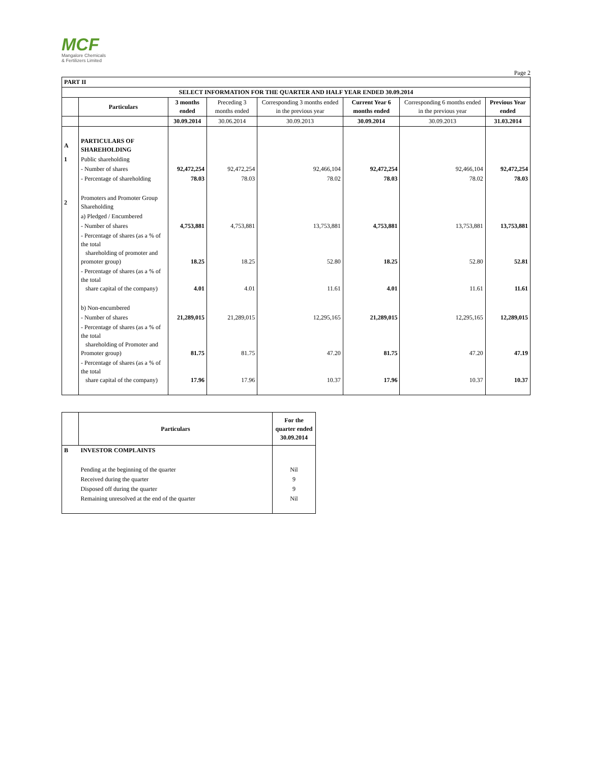MCF
Mangalore Chemicals
& Fertilizers Limited
Page 2
| PART II | | | | | | | |
| SELECT INFORMATION FOR THE QUARTER AND HALF YEAR ENDED 30.09.2014 | | | | | | | |
| | Particulars | 3 months ended | Preceding 3 months ended | Corresponding 3 months ended in the previous year | Current Year 6 months ended | Corresponding 6 months ended in the previous year | Previous Year ended |
| | | 30.09.2014 | 30.06.2014 | 30.09.2013 | 30.09.2014 | 30.09.2013 | 31.03.2014 |
| A | PARTICULARS OF SHAREHOLDING | | | | | | |
| 1 | Public shareholding | | | | | | |
| | - Number of shares | 92,472,254 | 92,472,254 | 92,466,104 | 92,472,254 | 92,466,104 | 92,472,254 |
| | - Percentage of shareholding | 78.03 | 78.03 | 78.02 | 78.03 | 78.02 | 78.03 |
| 2 | Promoters and Promoter Group Shareholding | | | | | | |
| | a) Pledged / Encumbered | | | | | | |
| | - Number of shares | 4,753,881 | 4,753,881 | 13,753,881 | 4,753,881 | 13,753,881 | 13,753,881 |
| | - Percentage of shares (as a % of the total shareholding of promoter and promoter group) | 18.25 | 18.25 | 52.80 | 18.25 | 52.80 | 52.81 |
| | - Percentage of shares (as a % of the total share capital of the company) | 4.01 | 4.01 | 11.61 | 4.01 | 11.61 | 11.61 |
| | b) Non-encumbered | | | | | | |
| | - Number of shares | 21,289,015 | 21,289,015 | 12,295,165 | 21,289,015 | 12,295,165 | 12,289,015 |
| | - Percentage of shares (as a % of the total shareholding of Promoter and Promoter group) | 81.75 | 81.75 | 47.20 | 81.75 | 47.20 | 47.19 |
| | - Percentage of shares (as a % of the total share capital of the company) | 17.96 | 17.96 | 10.37 | 17.96 | 10.37 | 10.37 |
| | Particulars | For the quarter ended 30.09.2014 |
| --- | --- | --- |
| B | INVESTOR COMPLAINTS | |
| | Pending at the beginning of the quarter | Nil |
| | Received during the quarter | 9 |
| | Disposed off during the quarter | 9 |
| | Remaining unresolved at the end of the quarter | Nil |